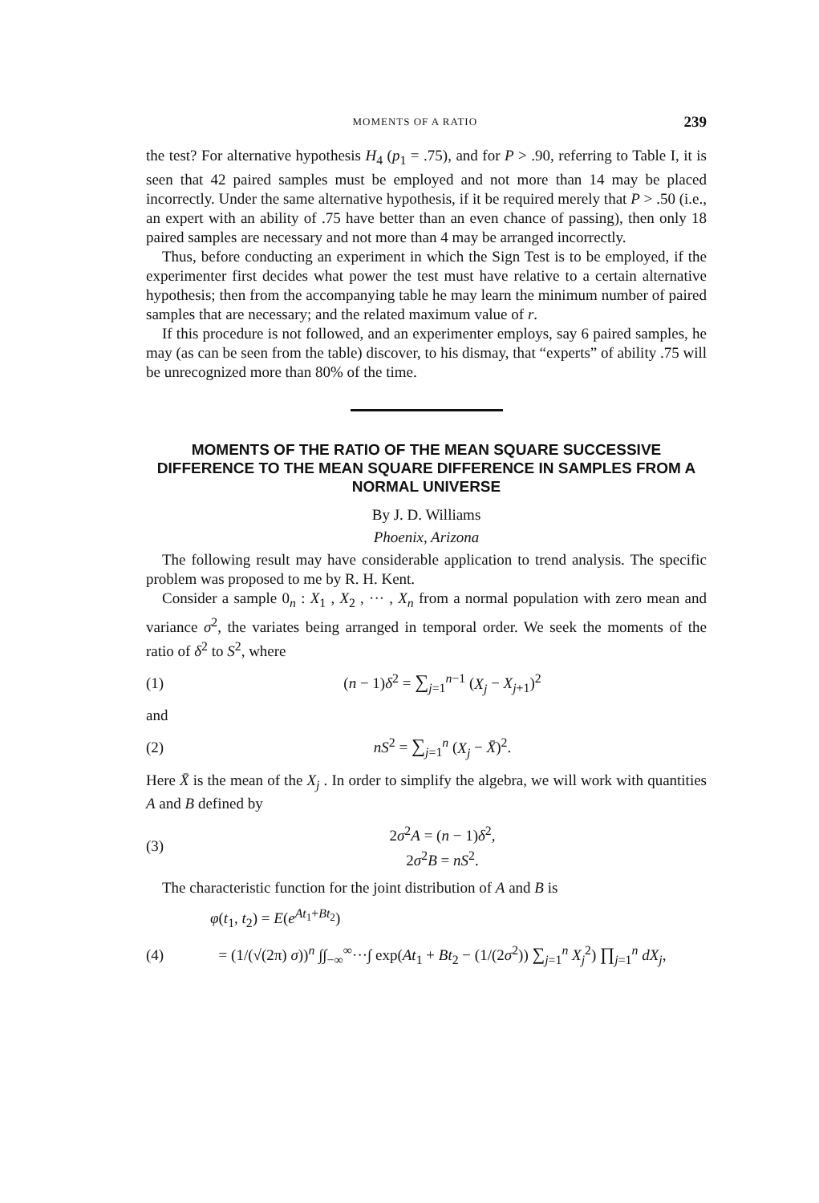MOMENTS OF A RATIO 239
the test? For alternative hypothesis H<sub>4</sub> (p<sub>1</sub> = .75), and for P > .90, referring to Table I, it is seen that 42 paired samples must be employed and not more than 14 may be placed incorrectly. Under the same alternative hypothesis, if it be required merely that P > .50 (i.e., an expert with an ability of .75 have better than an even chance of passing), then only 18 paired samples are necessary and not more than 4 may be arranged incorrectly.
Thus, before conducting an experiment in which the Sign Test is to be employed, if the experimenter first decides what power the test must have relative to a certain alternative hypothesis; then from the accompanying table he may learn the minimum number of paired samples that are necessary; and the related maximum value of r.
If this procedure is not followed, and an experimenter employs, say 6 paired samples, he may (as can be seen from the table) discover, to his dismay, that “experts” of ability .75 will be unrecognized more than 80% of the time.
MOMENTS OF THE RATIO OF THE MEAN SQUARE SUCCESSIVE DIFFERENCE TO THE MEAN SQUARE DIFFERENCE IN SAMPLES FROM A NORMAL UNIVERSE
By J. D. Williams
Phoenix, Arizona
The following result may have considerable application to trend analysis. The specific problem was proposed to me by R. H. Kent.
Consider a sample 0<sub>n</sub> : X<sub>1</sub> , X<sub>2</sub> , ··· , X<sub>n</sub> from a normal population with zero mean and variance σ<sup>2</sup>, the variates being arranged in temporal order. We seek the moments of the ratio of δ<sup>2</sup> to S<sup>2</sup>, where
(1) (n − 1)δ<sup>2</sup> = ∑<sub>j=1</sub><sup>n−1</sup> (X<sub>j</sub> − X<sub>j+1</sub>)<sup>2</sup>
and
(2) nS<sup>2</sup> = ∑<sub>j=1</sub><sup>n</sup> (X<sub>j</sub> − X̄)<sup>2</sup>.
Here X̄ is the mean of the X<sub>j</sub> . In order to simplify the algebra, we will work with quantities A and B defined by
(3) 2σ<sup>2</sup>A = (n − 1)δ<sup>2</sup>,
2σ<sup>2</sup>B = nS<sup>2</sup>.
The characteristic function for the joint distribution of A and B is
φ(t<sub>1</sub>, t<sub>2</sub>) = E(e<sup>At<sub>1</sub>+Bt<sub>2</sub></sup>)
(4) = (1/(√(2π) σ))<sup>n</sup> ∫∫<sub>−∞</sub><sup>∞</sup>···∫ exp(At<sub>1</sub> + Bt<sub>2</sub> − (1/(2σ<sup>2</sup>)) ∑<sub>j=1</sub><sup>n</sup> X<sub>j</sub><sup>2</sup>) ∏<sub>j=1</sub><sup>n</sup> dX<sub>j</sub>,